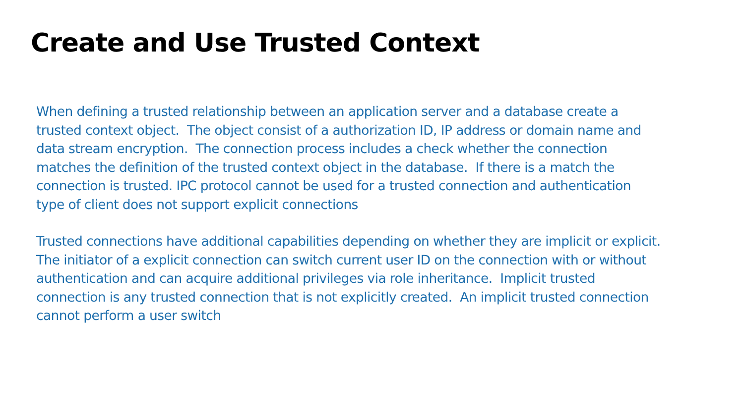Create and Use Trusted Context
When defining a trusted relationship between an application server and a database create a
trusted context object. The object consist of a authorization ID, IP address or domain name and
data stream encryption. The connection process includes a check whether the connection
matches the definition of the trusted context object in the database. If there is a match the
connection is trusted. IPC protocol cannot be used for a trusted connection and authentication
type of client does not support explicit connections
Trusted connections have additional capabilities depending on whether they are implicit or explicit.
The initiator of a explicit connection can switch current user ID on the connection with or without
authentication and can acquire additional privileges via role inheritance. Implicit trusted
connection is any trusted connection that is not explicitly created. An implicit trusted connection
cannot perform a user switch